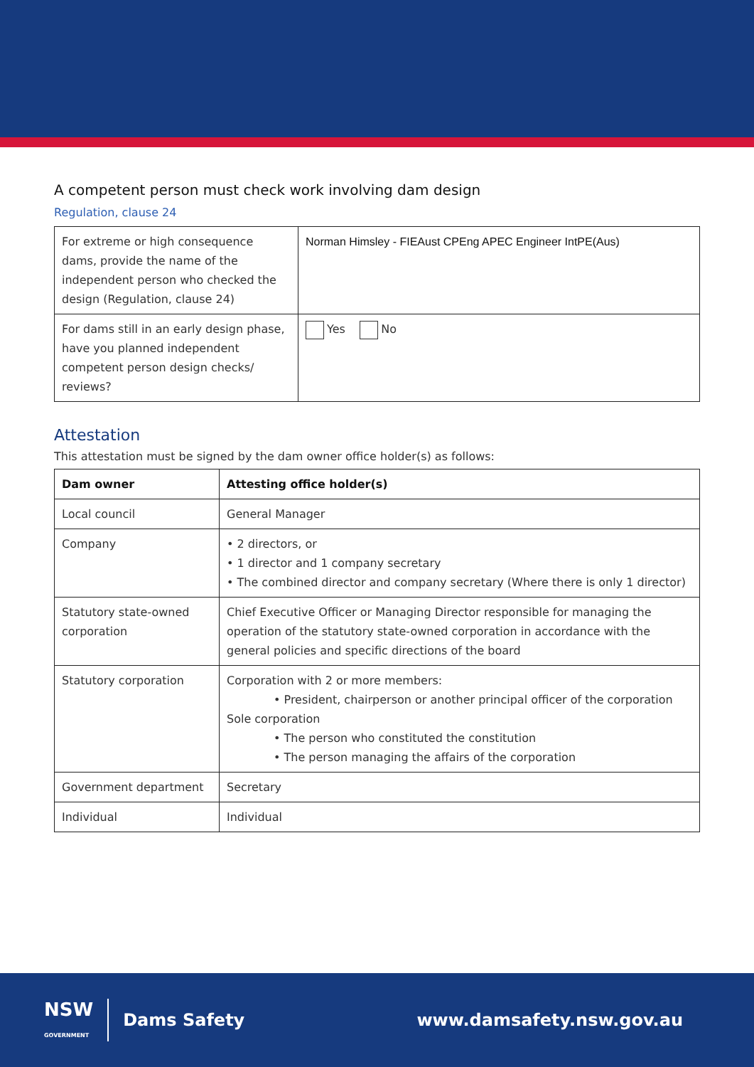A competent person must check work involving dam design
Regulation, clause 24
| For extreme or high consequence dams, provide the name of the independent person who checked the design (Regulation, clause 24) | Norman Himsley - FIEAust CPEng APEC Engineer IntPE(Aus) |
| For dams still in an early design phase, have you planned independent competent person design checks/ reviews? | Yes No |
Attestation
This attestation must be signed by the dam owner office holder(s) as follows:
| Dam owner | Attesting office holder(s) |
| --- | --- |
| Local council | General Manager |
| Company | • 2 directors, or • 1 director and 1 company secretary • The combined director and company secretary (Where there is only 1 director) |
| Statutory state-owned corporation | Chief Executive Officer or Managing Director responsible for managing the operation of the statutory state-owned corporation in accordance with the general policies and specific directions of the board |
| Statutory corporation | Corporation with 2 or more members: • President, chairperson or another principal officer of the corporation Sole corporation • The person who constituted the constitution • The person managing the affairs of the corporation |
| Government department | Secretary |
| Individual | Individual |
NSW
GOVERNMENT Dams Safety
www.damsafety.nsw.gov.au